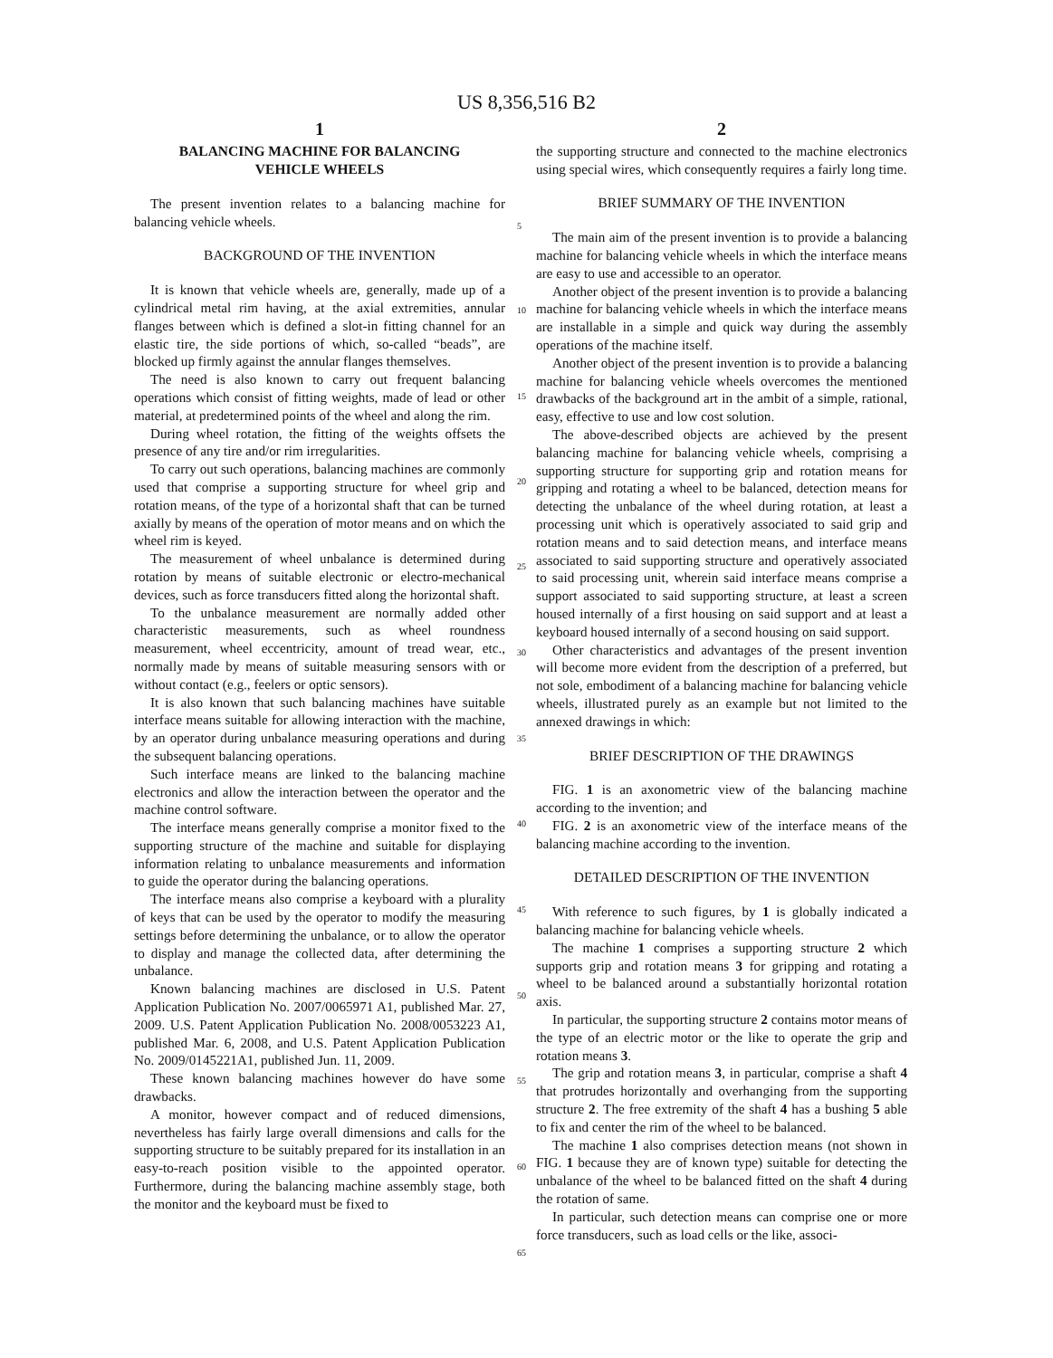US 8,356,516 B2
1
BALANCING MACHINE FOR BALANCING
VEHICLE WHEELS
The present invention relates to a balancing machine for balancing vehicle wheels.
BACKGROUND OF THE INVENTION
It is known that vehicle wheels are, generally, made up of a cylindrical metal rim having, at the axial extremities, annular flanges between which is defined a slot-in fitting channel for an elastic tire, the side portions of which, so-called “beads”, are blocked up firmly against the annular flanges themselves.
The need is also known to carry out frequent balancing operations which consist of fitting weights, made of lead or other material, at predetermined points of the wheel and along the rim.
During wheel rotation, the fitting of the weights offsets the presence of any tire and/or rim irregularities.
To carry out such operations, balancing machines are commonly used that comprise a supporting structure for wheel grip and rotation means, of the type of a horizontal shaft that can be turned axially by means of the operation of motor means and on which the wheel rim is keyed.
The measurement of wheel unbalance is determined during rotation by means of suitable electronic or electro-mechanical devices, such as force transducers fitted along the horizontal shaft.
To the unbalance measurement are normally added other characteristic measurements, such as wheel roundness measurement, wheel eccentricity, amount of tread wear, etc., normally made by means of suitable measuring sensors with or without contact (e.g., feelers or optic sensors).
It is also known that such balancing machines have suitable interface means suitable for allowing interaction with the machine, by an operator during unbalance measuring operations and during the subsequent balancing operations.
Such interface means are linked to the balancing machine electronics and allow the interaction between the operator and the machine control software.
The interface means generally comprise a monitor fixed to the supporting structure of the machine and suitable for displaying information relating to unbalance measurements and information to guide the operator during the balancing operations.
The interface means also comprise a keyboard with a plurality of keys that can be used by the operator to modify the measuring settings before determining the unbalance, or to allow the operator to display and manage the collected data, after determining the unbalance.
Known balancing machines are disclosed in U.S. Patent Application Publication No. 2007/0065971 A1, published Mar. 27, 2009. U.S. Patent Application Publication No. 2008/0053223 A1, published Mar. 6, 2008, and U.S. Patent Application Publication No. 2009/0145221A1, published Jun. 11, 2009.
These known balancing machines however do have some drawbacks.
A monitor, however compact and of reduced dimensions, nevertheless has fairly large overall dimensions and calls for the supporting structure to be suitably prepared for its installation in an easy-to-reach position visible to the appointed operator. Furthermore, during the balancing machine assembly stage, both the monitor and the keyboard must be fixed to
5
10
15
20
25
30
35
40
45
50
55
60
65
2
the supporting structure and connected to the machine electronics using special wires, which consequently requires a fairly long time.
BRIEF SUMMARY OF THE INVENTION
The main aim of the present invention is to provide a balancing machine for balancing vehicle wheels in which the interface means are easy to use and accessible to an operator.
Another object of the present invention is to provide a balancing machine for balancing vehicle wheels in which the interface means are installable in a simple and quick way during the assembly operations of the machine itself.
Another object of the present invention is to provide a balancing machine for balancing vehicle wheels overcomes the mentioned drawbacks of the background art in the ambit of a simple, rational, easy, effective to use and low cost solution.
The above-described objects are achieved by the present balancing machine for balancing vehicle wheels, comprising a supporting structure for supporting grip and rotation means for gripping and rotating a wheel to be balanced, detection means for detecting the unbalance of the wheel during rotation, at least a processing unit which is operatively associated to said grip and rotation means and to said detection means, and interface means associated to said supporting structure and operatively associated to said processing unit, wherein said interface means comprise a support associated to said supporting structure, at least a screen housed internally of a first housing on said support and at least a keyboard housed internally of a second housing on said support.
Other characteristics and advantages of the present invention will become more evident from the description of a preferred, but not sole, embodiment of a balancing machine for balancing vehicle wheels, illustrated purely as an example but not limited to the annexed drawings in which:
BRIEF DESCRIPTION OF THE DRAWINGS
FIG. 1 is an axonometric view of the balancing machine according to the invention; and
FIG. 2 is an axonometric view of the interface means of the balancing machine according to the invention.
DETAILED DESCRIPTION OF THE INVENTION
With reference to such figures, by 1 is globally indicated a balancing machine for balancing vehicle wheels.
The machine 1 comprises a supporting structure 2 which supports grip and rotation means 3 for gripping and rotating a wheel to be balanced around a substantially horizontal rotation axis.
In particular, the supporting structure 2 contains motor means of the type of an electric motor or the like to operate the grip and rotation means 3.
The grip and rotation means 3, in particular, comprise a shaft 4 that protrudes horizontally and overhanging from the supporting structure 2. The free extremity of the shaft 4 has a bushing 5 able to fix and center the rim of the wheel to be balanced.
The machine 1 also comprises detection means (not shown in FIG. 1 because they are of known type) suitable for detecting the unbalance of the wheel to be balanced fitted on the shaft 4 during the rotation of same.
In particular, such detection means can comprise one or more force transducers, such as load cells or the like, associ-